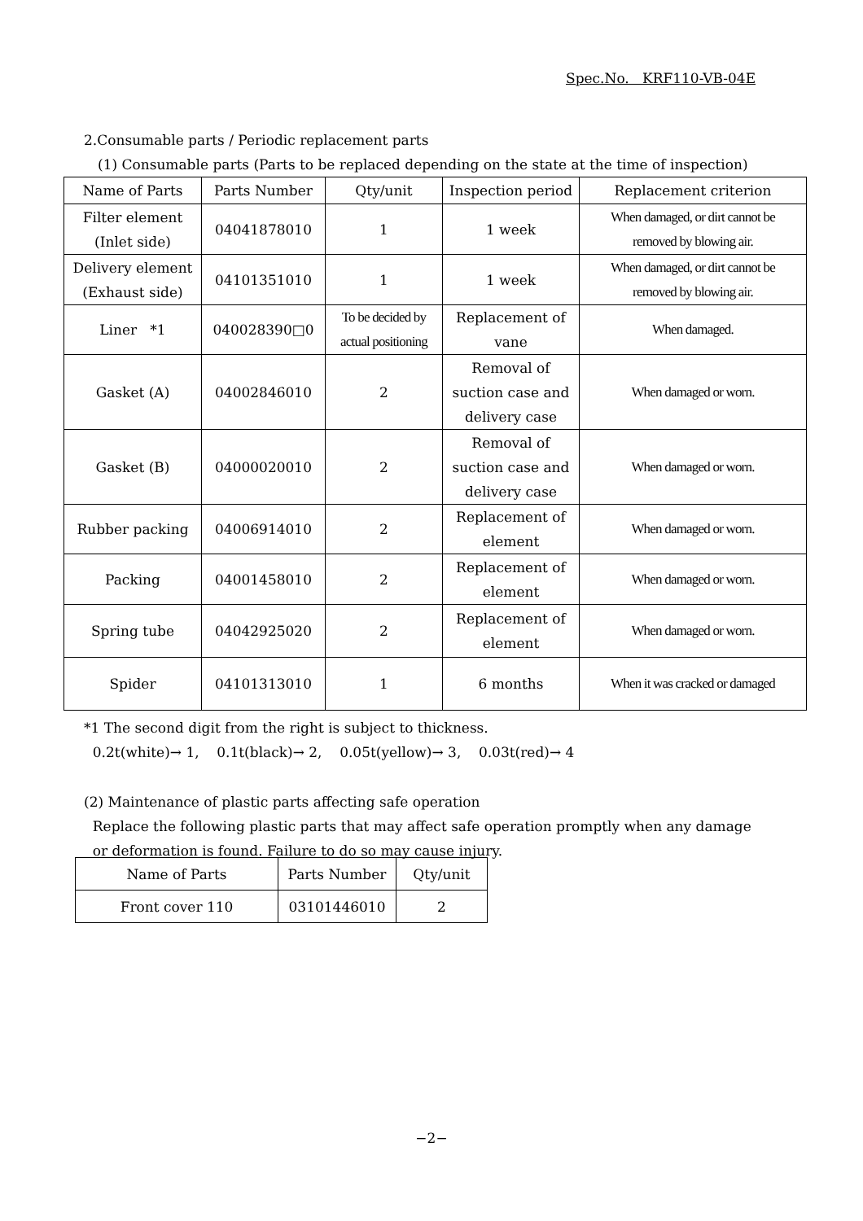Spec.No. KRF110-VB-04E
2.Consumable parts / Periodic replacement parts
(1) Consumable parts (Parts to be replaced depending on the state at the time of inspection)
| Name of Parts | Parts Number | Qty/unit | Inspection period | Replacement criterion |
| --- | --- | --- | --- | --- |
| Filter element (Inlet side) | 04041878010 | 1 | 1 week | When damaged, or dirt cannot be removed by blowing air. |
| Delivery element (Exhaust side) | 04101351010 | 1 | 1 week | When damaged, or dirt cannot be removed by blowing air. |
| Liner *1 | 040028390□0 | To be decided by actual positioning | Replacement of vane | When damaged. |
| Gasket (A) | 04002846010 | 2 | Removal of suction case and delivery case | When damaged or worn. |
| Gasket (B) | 04000020010 | 2 | Removal of suction case and delivery case | When damaged or worn. |
| Rubber packing | 04006914010 | 2 | Replacement of element | When damaged or worn. |
| Packing | 04001458010 | 2 | Replacement of element | When damaged or worn. |
| Spring tube | 04042925020 | 2 | Replacement of element | When damaged or worn. |
| Spider | 04101313010 | 1 | 6 months | When it was cracked or damaged |
*1 The second digit from the right is subject to thickness.
0.2t(white)→ 1, 0.1t(black)→ 2, 0.05t(yellow)→ 3, 0.03t(red)→ 4
(2) Maintenance of plastic parts affecting safe operation
Replace the following plastic parts that may affect safe operation promptly when any damage
or deformation is found. Failure to do so may cause injury.
| Name of Parts | Parts Number | Qty/unit |
| --- | --- | --- |
| Front cover 110 | 03101446010 | 2 |
−2−